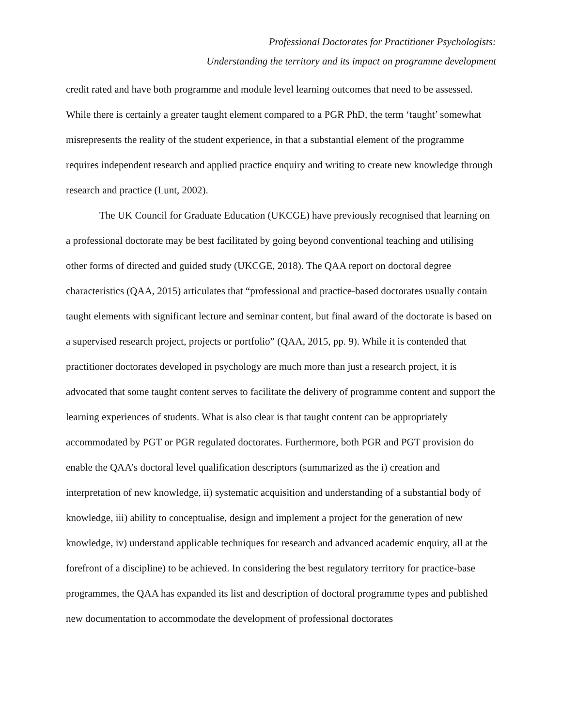Professional Doctorates for Practitioner Psychologists:
Understanding the territory and its impact on programme development
credit rated and have both programme and module level learning outcomes that need to be assessed. While there is certainly a greater taught element compared to a PGR PhD, the term ‘taught’ somewhat misrepresents the reality of the student experience, in that a substantial element of the programme requires independent research and applied practice enquiry and writing to create new knowledge through research and practice (Lunt, 2002).
The UK Council for Graduate Education (UKCGE) have previously recognised that learning on a professional doctorate may be best facilitated by going beyond conventional teaching and utilising other forms of directed and guided study (UKCGE, 2018). The QAA report on doctoral degree characteristics (QAA, 2015) articulates that “professional and practice-based doctorates usually contain taught elements with significant lecture and seminar content, but final award of the doctorate is based on a supervised research project, projects or portfolio” (QAA, 2015, pp. 9). While it is contended that practitioner doctorates developed in psychology are much more than just a research project, it is advocated that some taught content serves to facilitate the delivery of programme content and support the learning experiences of students. What is also clear is that taught content can be appropriately accommodated by PGT or PGR regulated doctorates. Furthermore, both PGR and PGT provision do enable the QAA’s doctoral level qualification descriptors (summarized as the i) creation and interpretation of new knowledge, ii) systematic acquisition and understanding of a substantial body of knowledge, iii) ability to conceptualise, design and implement a project for the generation of new knowledge, iv) understand applicable techniques for research and advanced academic enquiry, all at the forefront of a discipline) to be achieved. In considering the best regulatory territory for practice-base programmes, the QAA has expanded its list and description of doctoral programme types and published new documentation to accommodate the development of professional doctorates